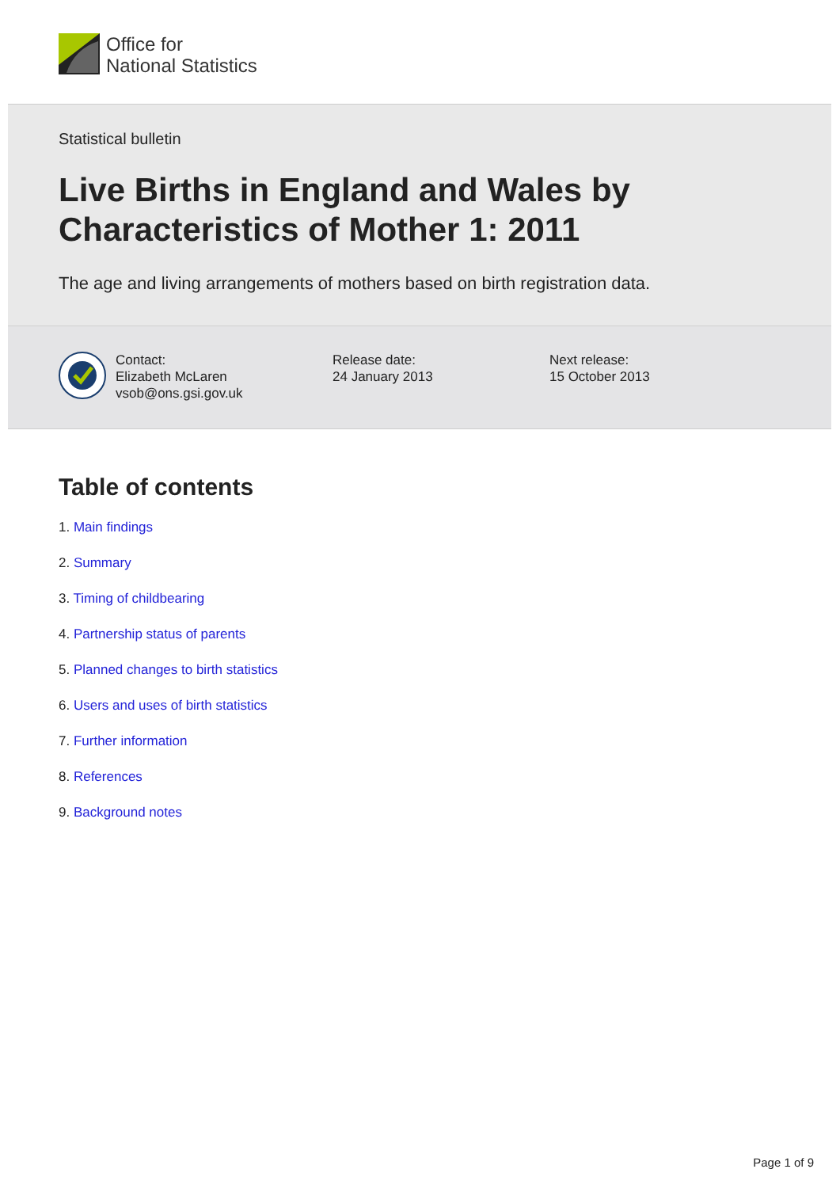Office for
National Statistics
Statistical bulletin
Live Births in England and Wales by Characteristics of Mother 1: 2011
The age and living arrangements of mothers based on birth registration data.
Contact:
Elizabeth McLaren
vsob@ons.gsi.gov.uk
Release date:
24 January 2013
Next release:
15 October 2013
Table of contents
1. Main findings
2. Summary
3. Timing of childbearing
4. Partnership status of parents
5. Planned changes to birth statistics
6. Users and uses of birth statistics
7. Further information
8. References
9. Background notes
Page 1 of 9